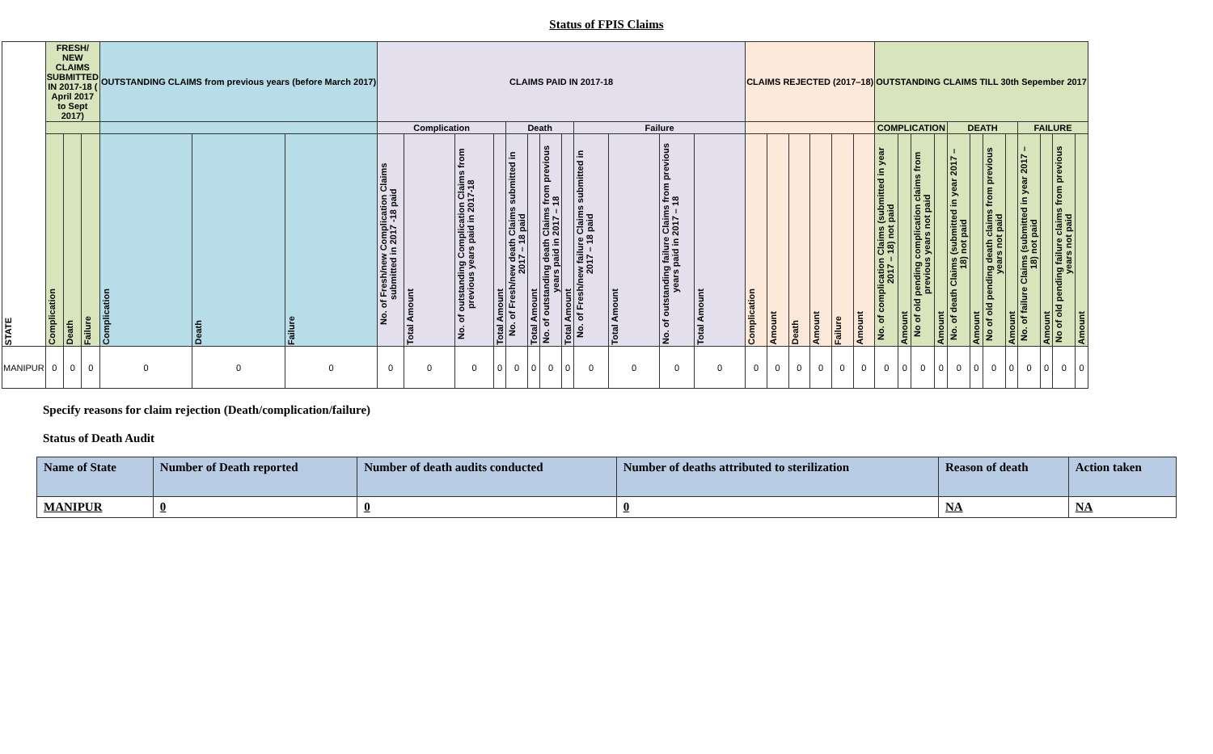Status of FPIS Claims
| STATE | FRESH/ NEW CLAIMS SUBMITTED IN 2017-18 ( April 2017 to Sept 2017) | | | OUTSTANDING CLAIMS from previous years (before March 2017) | | | CLAIMS PAID IN 2017-18 | | | | | | | | | | | | CLAIMS REJECTED (2017–18) | | | | | | OUTSTANDING CLAIMS TILL 30th Sepember 2017 | | | | | | | | | | | |
| --- | --- | --- | --- | --- | --- | --- | --- | --- | --- | --- | --- | --- | --- | --- | --- | --- | --- | --- | --- | --- | --- | --- | --- | --- | --- | --- | --- | --- | --- | --- | --- | --- | --- | --- | --- | --- |
| | | | | | | | Complication | | | | Death | | | | Failure | | | | | | | | | | COMPLICATION | | | | DEATH | | | | FAILURE | | | |
| | Complication | Death | Failure | Complication | Death | Failure | No. of Fresh/new Complication Claims submitted in 2017 -18 paid | Total Amount | No. of outstanding Complication Claims from previous years paid in 2017-18 | Total Amount | No. of Fresh/new death Claims submitted in 2017 – 18 paid | Total Amount | No. of outstanding death Claims from previous years paid in 2017 – 18 | Total Amount | No. of Fresh/new failure Claims submitted in 2017 – 18 paid | Total Amount | No. of outstanding failure Claims from previous years paid in 2017 – 18 | Total Amount | Complication | Amount | Death | Amount | Failure | Amount | No. of complication Claims (submitted in year 2017 – 18) not paid | Amount | No of old pending complication claims from previous years not paid | Amount | No. of death Claims (submitted in year 2017 – 18) not paid | Amount | No of old pending death claims from previous years not paid | Amount | No. of failure Claims (submitted in year 2017 – 18) not paid | Amount | No of old pending failure claims from previous years not paid | Amount |
| MANIPUR | 0 | 0 | 0 | 0 | 0 | 0 | 0 | 0 | 0 | 0 | 0 | 0 | 0 | 0 | 0 | 0 | 0 | 0 | 0 | 0 | 0 | 0 | 0 | 0 | 0 | 0 | 0 | 0 | 0 | 0 | 0 | 0 | 0 | 0 | 0 | 0 |
Specify reasons for claim rejection (Death/complication/failure)
Status of Death Audit
| Name of State | Number of Death reported | Number of death audits conducted | Number of deaths attributed to sterilization | Reason of death | Action taken |
| --- | --- | --- | --- | --- | --- |
| MANIPUR | 0 | 0 | 0 | NA | NA |